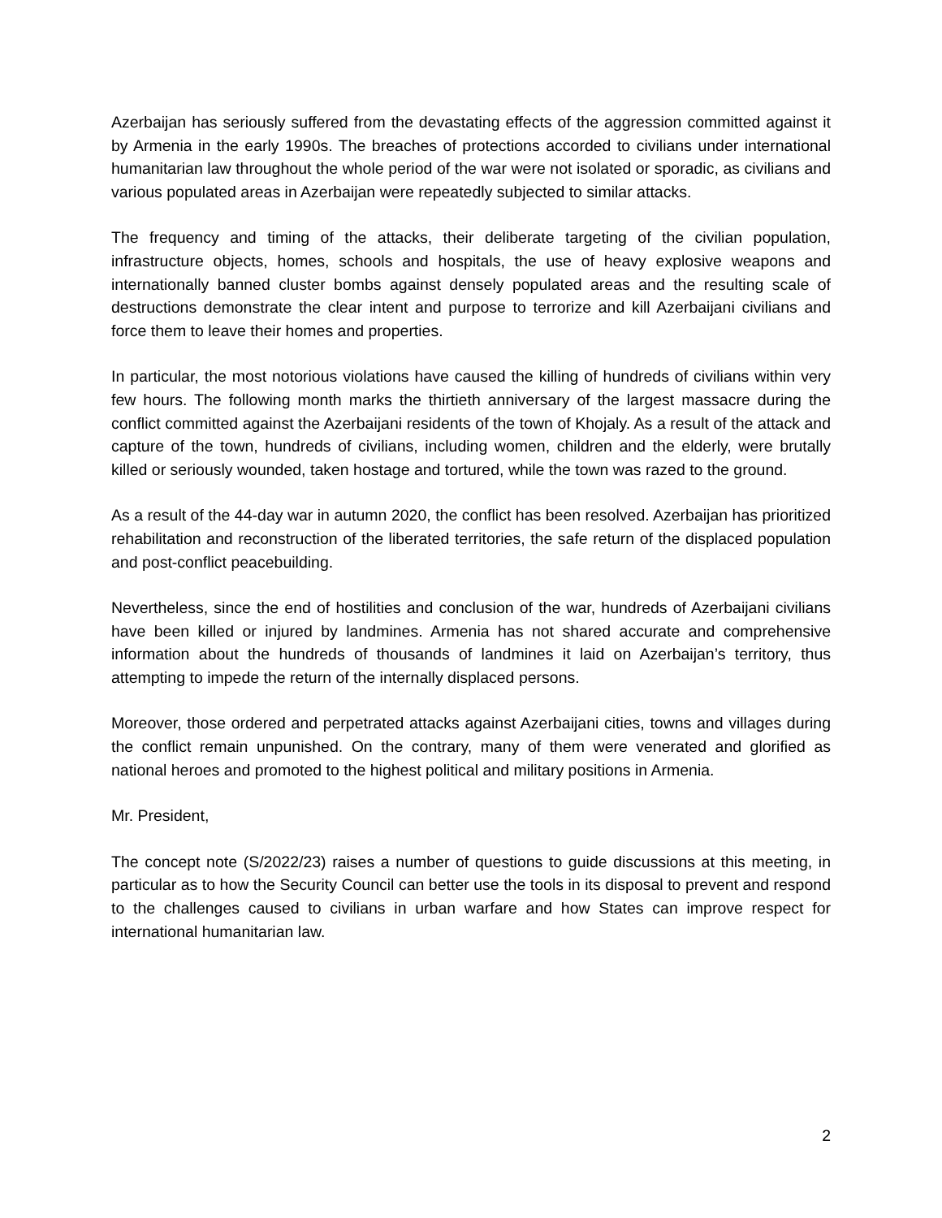Azerbaijan has seriously suffered from the devastating effects of the aggression committed against it by Armenia in the early 1990s. The breaches of protections accorded to civilians under international humanitarian law throughout the whole period of the war were not isolated or sporadic, as civilians and various populated areas in Azerbaijan were repeatedly subjected to similar attacks.
The frequency and timing of the attacks, their deliberate targeting of the civilian population, infrastructure objects, homes, schools and hospitals, the use of heavy explosive weapons and internationally banned cluster bombs against densely populated areas and the resulting scale of destructions demonstrate the clear intent and purpose to terrorize and kill Azerbaijani civilians and force them to leave their homes and properties.
In particular, the most notorious violations have caused the killing of hundreds of civilians within very few hours. The following month marks the thirtieth anniversary of the largest massacre during the conflict committed against the Azerbaijani residents of the town of Khojaly. As a result of the attack and capture of the town, hundreds of civilians, including women, children and the elderly, were brutally killed or seriously wounded, taken hostage and tortured, while the town was razed to the ground.
As a result of the 44-day war in autumn 2020, the conflict has been resolved. Azerbaijan has prioritized rehabilitation and reconstruction of the liberated territories, the safe return of the displaced population and post-conflict peacebuilding.
Nevertheless, since the end of hostilities and conclusion of the war, hundreds of Azerbaijani civilians have been killed or injured by landmines. Armenia has not shared accurate and comprehensive information about the hundreds of thousands of landmines it laid on Azerbaijan’s territory, thus attempting to impede the return of the internally displaced persons.
Moreover, those ordered and perpetrated attacks against Azerbaijani cities, towns and villages during the conflict remain unpunished. On the contrary, many of them were venerated and glorified as national heroes and promoted to the highest political and military positions in Armenia.
Mr. President,
The concept note (S/2022/23) raises a number of questions to guide discussions at this meeting, in particular as to how the Security Council can better use the tools in its disposal to prevent and respond to the challenges caused to civilians in urban warfare and how States can improve respect for international humanitarian law.
2